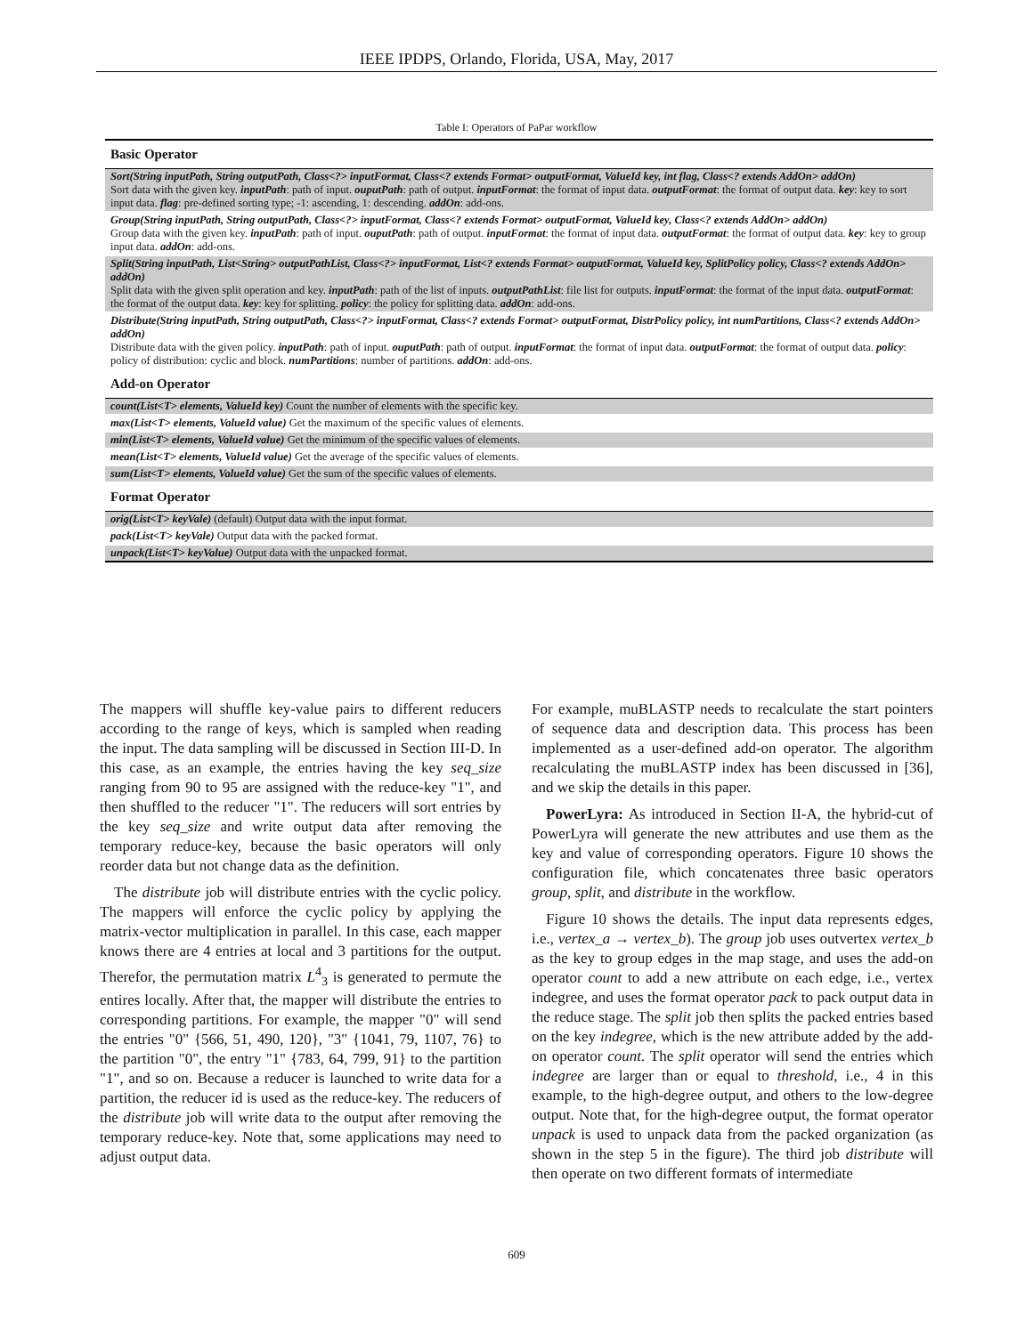IEEE IPDPS, Orlando, Florida, USA, May, 2017
Table I: Operators of PaPar workflow
| Basic Operator |
| --- |
| Sort(String inputPath, String outputPath, Class<?> inputFormat, Class<? extends Format> outputFormat, ValueId key, int flag, Class<? extends AddOn> addOn) Sort data with the given key. inputPath : path of input. ouputPath : path of output. inputFormat : the format of input data. outputFormat : the format of output data. key : key to sort input data. flag : pre-defined sorting type; -1: ascending, 1: descending. addOn : add-ons. |
| Group(String inputPath, String outputPath, Class<?> inputFormat, Class<? extends Format> outputFormat, ValueId key, Class<? extends AddOn> addOn) Group data with the given key. inputPath : path of input. ouputPath : path of output. inputFormat : the format of input data. outputFormat : the format of output data. key : key to group input data. addOn : add-ons. |
| Split(String inputPath, List<String> outputPathList, Class<?> inputFormat, List<? extends Format> outputFormat, ValueId key, SplitPolicy policy, Class<? extends AddOn> addOn) Split data with the given split operation and key. inputPath : path of the list of inputs. outputPathList : file list for outputs. inputFormat : the format of the input data. outputFormat : the format of the output data. key : key for splitting. policy : the policy for splitting data. addOn : add-ons. |
| Distribute(String inputPath, String outputPath, Class<?> inputFormat, Class<? extends Format> outputFormat, DistrPolicy policy, int numPartitions, Class<? extends AddOn> addOn) Distribute data with the given policy. inputPath : path of input. ouputPath : path of output. inputFormat : the format of input data. outputFormat : the format of output data. policy : policy of distribution: cyclic and block. numPartitions : number of partitions. addOn : add-ons. |
| Add-on Operator |
| count(List<T> elements, ValueId key) Count the number of elements with the specific key. |
| max(List<T> elements, ValueId value) Get the maximum of the specific values of elements. |
| min(List<T> elements, ValueId value) Get the minimum of the specific values of elements. |
| mean(List<T> elements, ValueId value) Get the average of the specific values of elements. |
| sum(List<T> elements, ValueId value) Get the sum of the specific values of elements. |
| Format Operator |
| orig(List<T> keyVale) (default) Output data with the input format. |
| pack(List<T> keyVale) Output data with the packed format. |
| unpack(List<T> keyValue) Output data with the unpacked format. |
The mappers will shuffle key-value pairs to different reducers according to the range of keys, which is sampled when reading the input. The data sampling will be discussed in Section III-D. In this case, as an example, the entries having the key seq_size ranging from 90 to 95 are assigned with the reduce-key "1", and then shuffled to the reducer "1". The reducers will sort entries by the key seq_size and write output data after removing the temporary reduce-key, because the basic operators will only reorder data but not change data as the definition.
The distribute job will distribute entries with the cyclic policy. The mappers will enforce the cyclic policy by applying the matrix-vector multiplication in parallel. In this case, each mapper knows there are 4 entries at local and 3 partitions for the output. Therefor, the permutation matrix L<sup>4</sup><sub>3</sub> is generated to permute the entires locally. After that, the mapper will distribute the entries to corresponding partitions. For example, the mapper "0" will send the entries "0" {566, 51, 490, 120}, "3" {1041, 79, 1107, 76} to the partition "0", the entry "1" {783, 64, 799, 91} to the partition "1", and so on. Because a reducer is launched to write data for a partition, the reducer id is used as the reduce-key. The reducers of the distribute job will write data to the output after removing the temporary reduce-key. Note that, some applications may need to adjust output data.
For example, muBLASTP needs to recalculate the start pointers of sequence data and description data. This process has been implemented as a user-defined add-on operator. The algorithm recalculating the muBLASTP index has been discussed in [36], and we skip the details in this paper.
PowerLyra: As introduced in Section II-A, the hybrid-cut of PowerLyra will generate the new attributes and use them as the key and value of corresponding operators. Figure 10 shows the configuration file, which concatenates three basic operators group, split, and distribute in the workflow.
Figure 10 shows the details. The input data represents edges, i.e., vertex_a → vertex_b). The group job uses outvertex vertex_b as the key to group edges in the map stage, and uses the add-on operator count to add a new attribute on each edge, i.e., vertex indegree, and uses the format operator pack to pack output data in the reduce stage. The split job then splits the packed entries based on the key indegree, which is the new attribute added by the add-on operator count. The split operator will send the entries which indegree are larger than or equal to threshold, i.e., 4 in this example, to the high-degree output, and others to the low-degree output. Note that, for the high-degree output, the format operator unpack is used to unpack data from the packed organization (as shown in the step 5 in the figure). The third job distribute will then operate on two different formats of intermediate
609